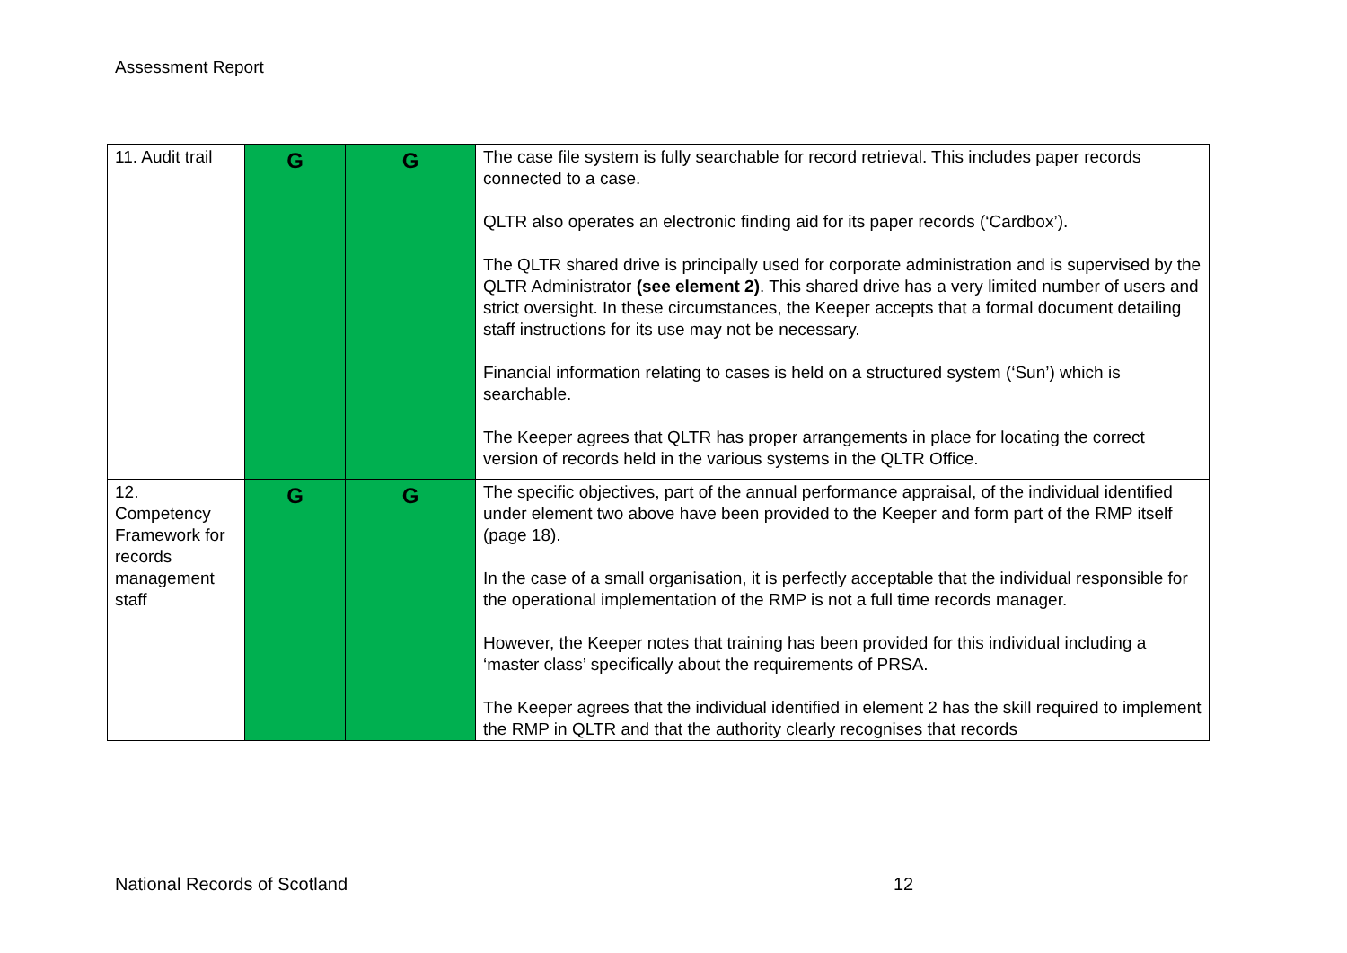Assessment Report
| 11. Audit trail | G | G | The case file system is fully searchable for record retrieval. This includes paper records connected to a case. QLTR also operates an electronic finding aid for its paper records (‘Cardbox’). The QLTR shared drive is principally used for corporate administration and is supervised by the QLTR Administrator (see element 2) . This shared drive has a very limited number of users and strict oversight. In these circumstances, the Keeper accepts that a formal document detailing staff instructions for its use may not be necessary. Financial information relating to cases is held on a structured system (‘Sun’) which is searchable. The Keeper agrees that QLTR has proper arrangements in place for locating the correct version of records held in the various systems in the QLTR Office. |
| 12. Competency Framework for records management staff | G | G | The specific objectives, part of the annual performance appraisal, of the individual identified under element two above have been provided to the Keeper and form part of the RMP itself (page 18). In the case of a small organisation, it is perfectly acceptable that the individual responsible for the operational implementation of the RMP is not a full time records manager. However, the Keeper notes that training has been provided for this individual including a ‘master class’ specifically about the requirements of PRSA. The Keeper agrees that the individual identified in element 2 has the skill required to implement the RMP in QLTR and that the authority clearly recognises that records |
National Records of Scotland 12